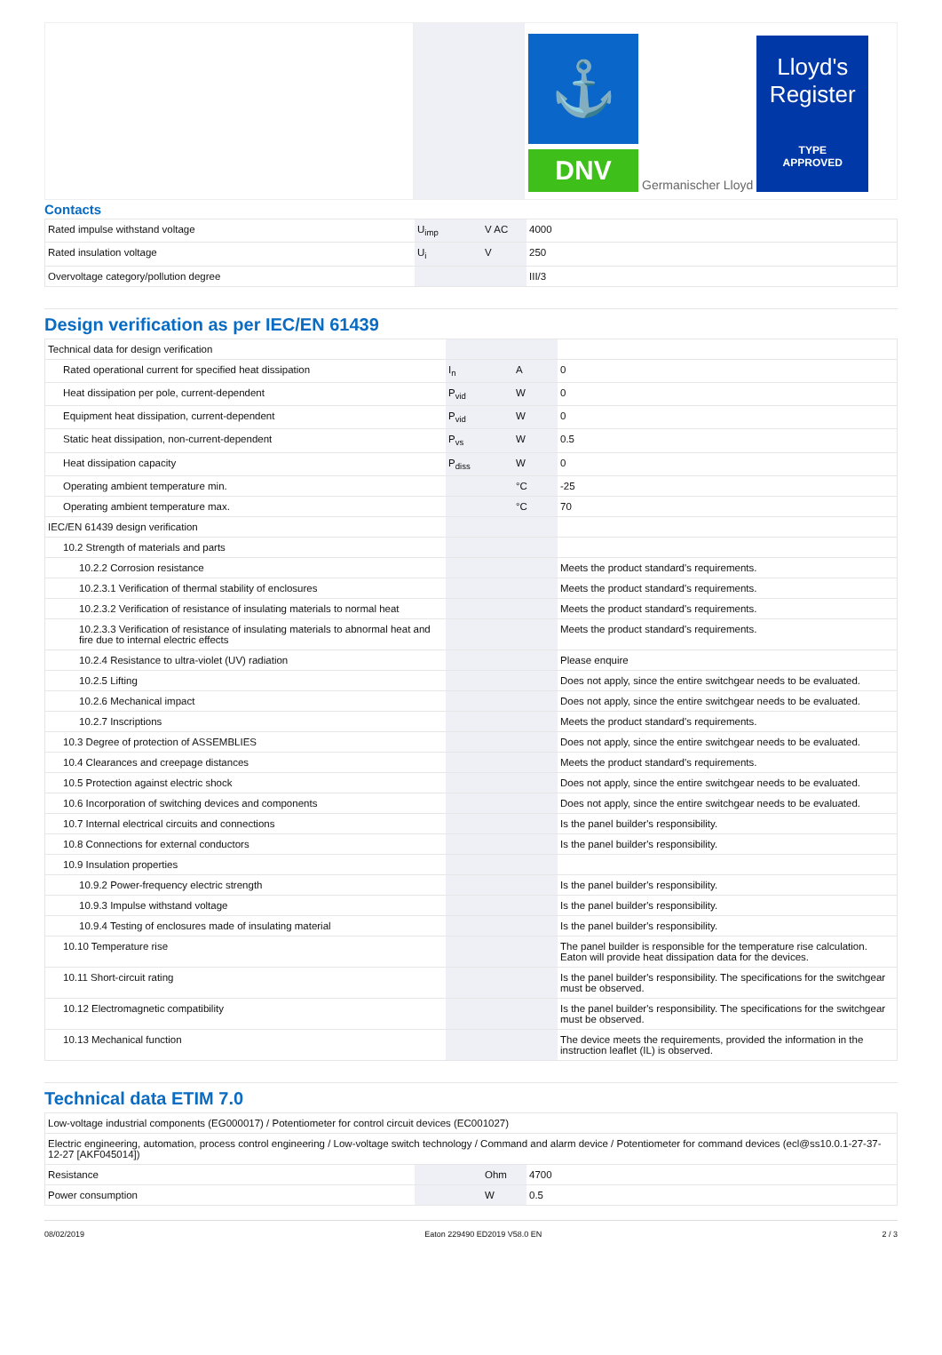⚓
DNV
Germanischer Lloyd
Lloyd's
Register
TYPE
APPROVED
Contacts
| Rated impulse withstand voltage | U<sub>imp</sub> | V AC | 4000 |
| Rated insulation voltage | U<sub>i</sub> | V | 250 |
| Overvoltage category/pollution degree | | | III/3 |
Design verification as per IEC/EN 61439
| Technical data for design verification | | | |
| Rated operational current for specified heat dissipation | I<sub>n</sub> | A | 0 |
| Heat dissipation per pole, current-dependent | P<sub>vid</sub> | W | 0 |
| Equipment heat dissipation, current-dependent | P<sub>vid</sub> | W | 0 |
| Static heat dissipation, non-current-dependent | P<sub>vs</sub> | W | 0.5 |
| Heat dissipation capacity | P<sub>diss</sub> | W | 0 |
| Operating ambient temperature min. | | °C | -25 |
| Operating ambient temperature max. | | °C | 70 |
| IEC/EN 61439 design verification | | | |
| 10.2 Strength of materials and parts | | | |
| 10.2.2 Corrosion resistance | | | Meets the product standard's requirements. |
| 10.2.3.1 Verification of thermal stability of enclosures | | | Meets the product standard's requirements. |
| 10.2.3.2 Verification of resistance of insulating materials to normal heat | | | Meets the product standard's requirements. |
| 10.2.3.3 Verification of resistance of insulating materials to abnormal heat and fire due to internal electric effects | | | Meets the product standard's requirements. |
| 10.2.4 Resistance to ultra-violet (UV) radiation | | | Please enquire |
| 10.2.5 Lifting | | | Does not apply, since the entire switchgear needs to be evaluated. |
| 10.2.6 Mechanical impact | | | Does not apply, since the entire switchgear needs to be evaluated. |
| 10.2.7 Inscriptions | | | Meets the product standard's requirements. |
| 10.3 Degree of protection of ASSEMBLIES | | | Does not apply, since the entire switchgear needs to be evaluated. |
| 10.4 Clearances and creepage distances | | | Meets the product standard's requirements. |
| 10.5 Protection against electric shock | | | Does not apply, since the entire switchgear needs to be evaluated. |
| 10.6 Incorporation of switching devices and components | | | Does not apply, since the entire switchgear needs to be evaluated. |
| 10.7 Internal electrical circuits and connections | | | Is the panel builder's responsibility. |
| 10.8 Connections for external conductors | | | Is the panel builder's responsibility. |
| 10.9 Insulation properties | | | |
| 10.9.2 Power-frequency electric strength | | | Is the panel builder's responsibility. |
| 10.9.3 Impulse withstand voltage | | | Is the panel builder's responsibility. |
| 10.9.4 Testing of enclosures made of insulating material | | | Is the panel builder's responsibility. |
| 10.10 Temperature rise | | | The panel builder is responsible for the temperature rise calculation. Eaton will provide heat dissipation data for the devices. |
| 10.11 Short-circuit rating | | | Is the panel builder's responsibility. The specifications for the switchgear must be observed. |
| 10.12 Electromagnetic compatibility | | | Is the panel builder's responsibility. The specifications for the switchgear must be observed. |
| 10.13 Mechanical function | | | The device meets the requirements, provided the information in the instruction leaflet (IL) is observed. |
Technical data ETIM 7.0
| Low-voltage industrial components (EG000017) / Potentiometer for control circuit devices (EC001027) | | | |
| Electric engineering, automation, process control engineering / Low-voltage switch technology / Command and alarm device / Potentiometer for command devices (ecl@ss10.0.1-27-37-12-27 [AKF045014]) | | | |
| Resistance | | Ohm | 4700 |
| Power consumption | | W | 0.5 |
08/02/2019 Eaton 229490 ED2019 V58.0 EN 2 / 3